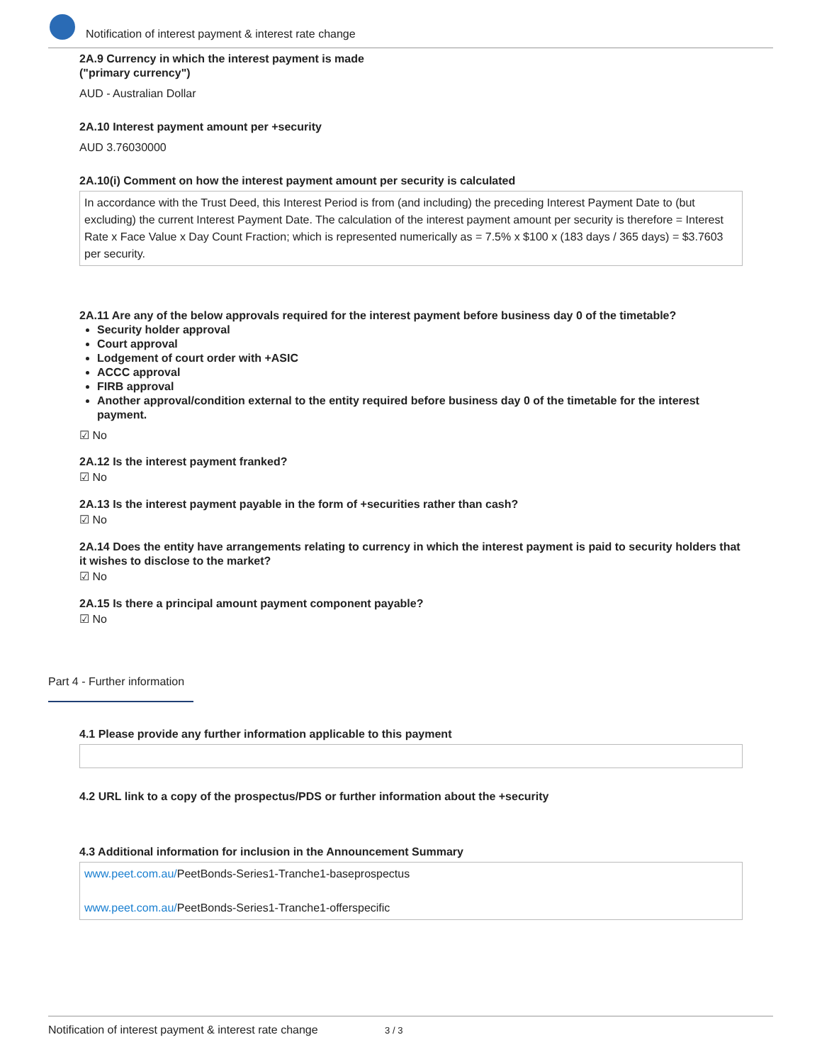Notification of interest payment & interest rate change
2A.9 Currency in which the interest payment is made
("primary currency")
AUD - Australian Dollar
2A.10 Interest payment amount per +security
AUD 3.76030000
2A.10(i) Comment on how the interest payment amount per security is calculated
In accordance with the Trust Deed, this Interest Period is from (and including) the preceding Interest Payment Date to (but excluding) the current Interest Payment Date. The calculation of the interest payment amount per security is therefore = Interest Rate x Face Value x Day Count Fraction; which is represented numerically as = 7.5% x $100 x (183 days / 365 days) = $3.7603 per security.
2A.11 Are any of the below approvals required for the interest payment before business day 0 of the timetable?
Security holder approval
Court approval
Lodgement of court order with +ASIC
ACCC approval
FIRB approval
Another approval/condition external to the entity required before business day 0 of the timetable for the interest payment.
☑ No
2A.12 Is the interest payment franked?
☑ No
2A.13 Is the interest payment payable in the form of +securities rather than cash?
☑ No
2A.14 Does the entity have arrangements relating to currency in which the interest payment is paid to security holders that it wishes to disclose to the market?
☑ No
2A.15 Is there a principal amount payment component payable?
☑ No
Part 4 - Further information
4.1 Please provide any further information applicable to this payment
4.2 URL link to a copy of the prospectus/PDS or further information about the +security
4.3 Additional information for inclusion in the Announcement Summary
www.peet.com.au/PeetBonds-Series1-Tranche1-baseprospectus
www.peet.com.au/PeetBonds-Series1-Tranche1-offerspecific
Notification of interest payment & interest rate change 3 / 3